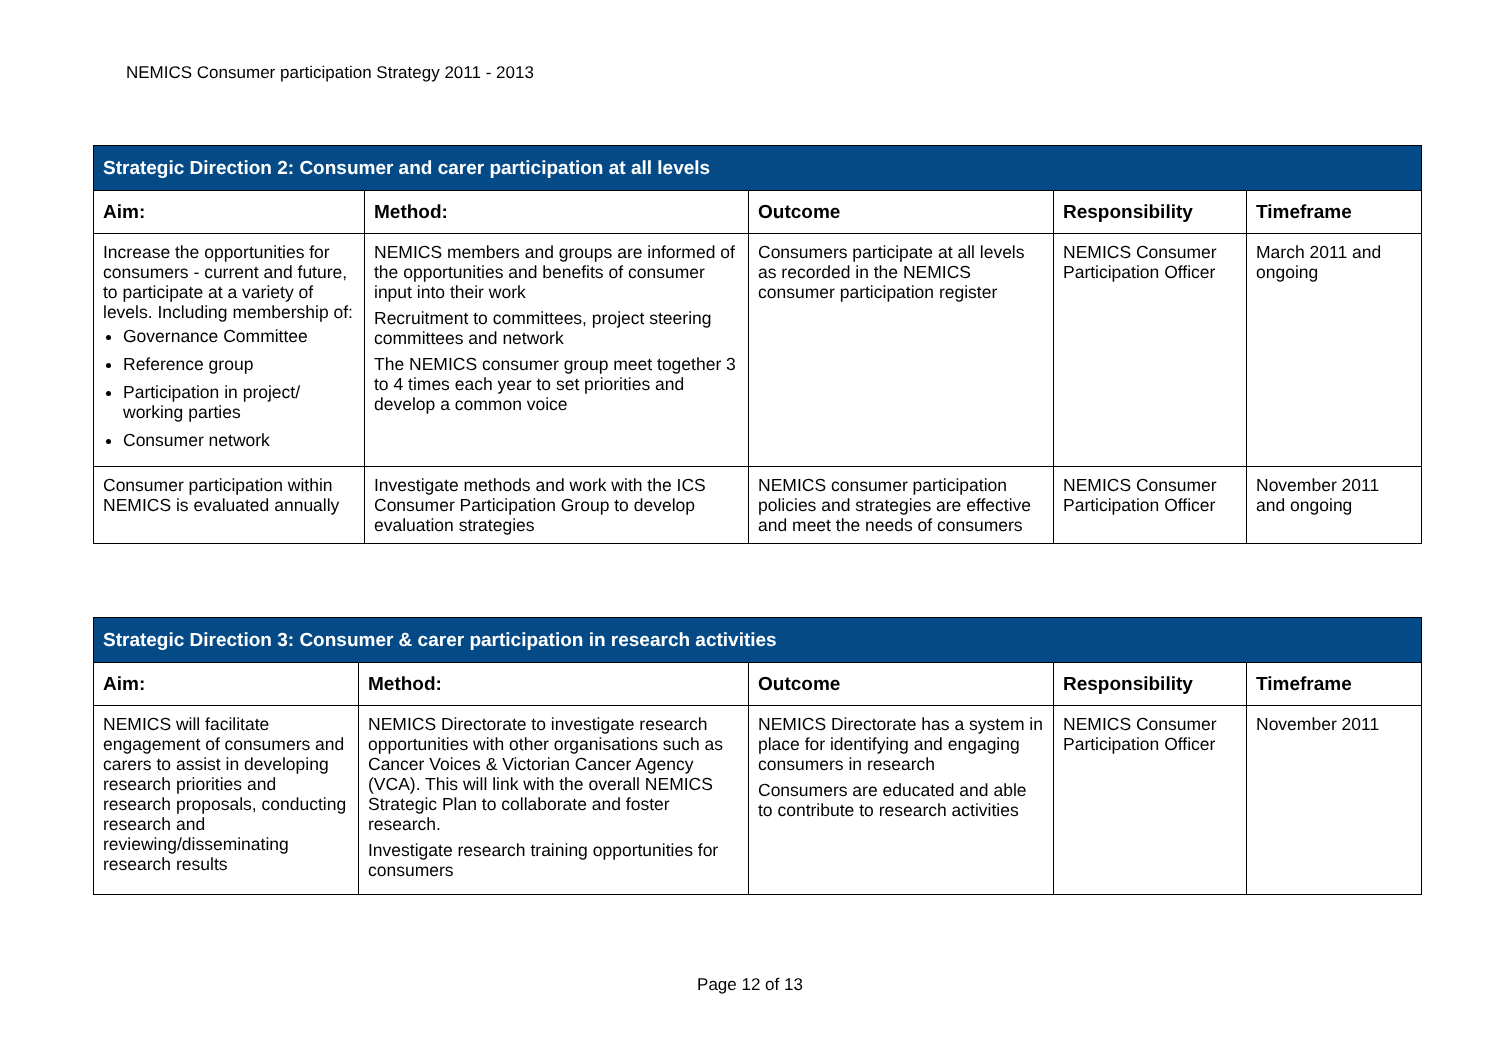NEMICS Consumer participation Strategy 2011 - 2013
| Strategic Direction 2: Consumer and carer participation at all levels | | | | |
| --- | --- | --- | --- | --- |
| Aim: | Method: | Outcome | Responsibility | Timeframe |
| Increase the opportunities for consumers - current and future, to participate at a variety of levels. Including membership of: Governance Committee Reference group Participation in project/ working parties Consumer network | NEMICS members and groups are informed of the opportunities and benefits of consumer input into their work Recruitment to committees, project steering committees and network The NEMICS consumer group meet together 3 to 4 times each year to set priorities and develop a common voice | Consumers participate at all levels as recorded in the NEMICS consumer participation register | NEMICS Consumer Participation Officer | March 2011 and ongoing |
| Consumer participation within NEMICS is evaluated annually | Investigate methods and work with the ICS Consumer Participation Group to develop evaluation strategies | NEMICS consumer participation policies and strategies are effective and meet the needs of consumers | NEMICS Consumer Participation Officer | November 2011 and ongoing |
| Strategic Direction 3: Consumer & carer participation in research activities | | | | |
| --- | --- | --- | --- | --- |
| Aim: | Method: | Outcome | Responsibility | Timeframe |
| NEMICS will facilitate engagement of consumers and carers to assist in developing research priorities and research proposals, conducting research and reviewing/disseminating research results | NEMICS Directorate to investigate research opportunities with other organisations such as Cancer Voices & Victorian Cancer Agency (VCA). This will link with the overall NEMICS Strategic Plan to collaborate and foster research. Investigate research training opportunities for consumers | NEMICS Directorate has a system in place for identifying and engaging consumers in research Consumers are educated and able to contribute to research activities | NEMICS Consumer Participation Officer | November 2011 |
Page 12 of 13